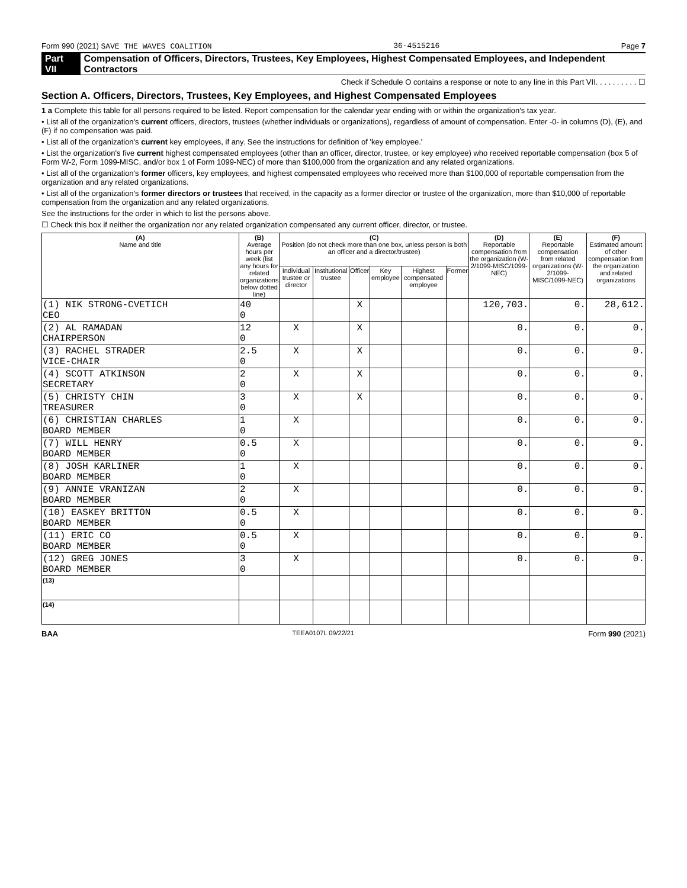Form 990 (2021) SAVE THE WAVES COALITION 36-4515216 Page 7
Part VII Compensation of Officers, Directors, Trustees, Key Employees, Highest Compensated Employees, and Independent Contractors
Check if Schedule O contains a response or note to any line in this Part VII. . . . . . . . . . ☐
Section A. Officers, Directors, Trustees, Key Employees, and Highest Compensated Employees
1 a Complete this table for all persons required to be listed. Report compensation for the calendar year ending with or within the organization's tax year.
• List all of the organization's current officers, directors, trustees (whether individuals or organizations), regardless of amount of compensation. Enter -0- in columns (D), (E), and (F) if no compensation was paid.
• List all of the organization's current key employees, if any. See the instructions for definition of 'key employee.'
• List the organization's five current highest compensated employees (other than an officer, director, trustee, or key employee) who received reportable compensation (box 5 of Form W-2, Form 1099-MISC, and/or box 1 of Form 1099-NEC) of more than $100,000 from the organization and any related organizations.
• List all of the organization's former officers, key employees, and highest compensated employees who received more than $100,000 of reportable compensation from the organization and any related organizations.
• List all of the organization's former directors or trustees that received, in the capacity as a former director or trustee of the organization, more than $10,000 of reportable compensation from the organization and any related organizations.
See the instructions for the order in which to list the persons above.
☐ Check this box if neither the organization nor any related organization compensated any current officer, director, or trustee.
| (A) Name and title | (B) Average hours per week (list any hours for related organizations below dotted line) | (C) Position (do not check more than one box, unless person is both an officer and a director/trustee) | | | | | | (D) Reportable compensation from the organization (W-2/1099-MISC/1099-NEC) | (E) Reportable compensation from related organizations (W-2/1099-MISC/1099-NEC) | (F) Estimated amount of other compensation from the organization and related organizations |
| --- | --- | --- | --- | --- | --- | --- | --- | --- | --- | --- |
| | | Individual trustee or director | Institutional trustee | Officer | Key employee | Highest compensated employee | Former | | | |
| (1) NIK STRONG-CVETICH CEO | 40 0 | | | X | | | | 120,703. | 0. | 28,612. |
| (2) AL RAMADAN CHAIRPERSON | 12 0 | X | | X | | | | 0. | 0. | 0. |
| (3) RACHEL STRADER VICE-CHAIR | 2.5 0 | X | | X | | | | 0. | 0. | 0. |
| (4) SCOTT ATKINSON SECRETARY | 2 0 | X | | X | | | | 0. | 0. | 0. |
| (5) CHRISTY CHIN TREASURER | 3 0 | X | | X | | | | 0. | 0. | 0. |
| (6) CHRISTIAN CHARLES BOARD MEMBER | 1 0 | X | | | | | | 0. | 0. | 0. |
| (7) WILL HENRY BOARD MEMBER | 0.5 0 | X | | | | | | 0. | 0. | 0. |
| (8) JOSH KARLINER BOARD MEMBER | 1 0 | X | | | | | | 0. | 0. | 0. |
| (9) ANNIE VRANIZAN BOARD MEMBER | 2 0 | X | | | | | | 0. | 0. | 0. |
| (10) EASKEY BRITTON BOARD MEMBER | 0.5 0 | X | | | | | | 0. | 0. | 0. |
| (11) ERIC CO BOARD MEMBER | 0.5 0 | X | | | | | | 0. | 0. | 0. |
| (12) GREG JONES BOARD MEMBER | 3 0 | X | | | | | | 0. | 0. | 0. |
| (13) | | | | | | | | | | |
| (14) | | | | | | | | | | |
BAA TEEA0107L 09/22/21 Form 990 (2021)